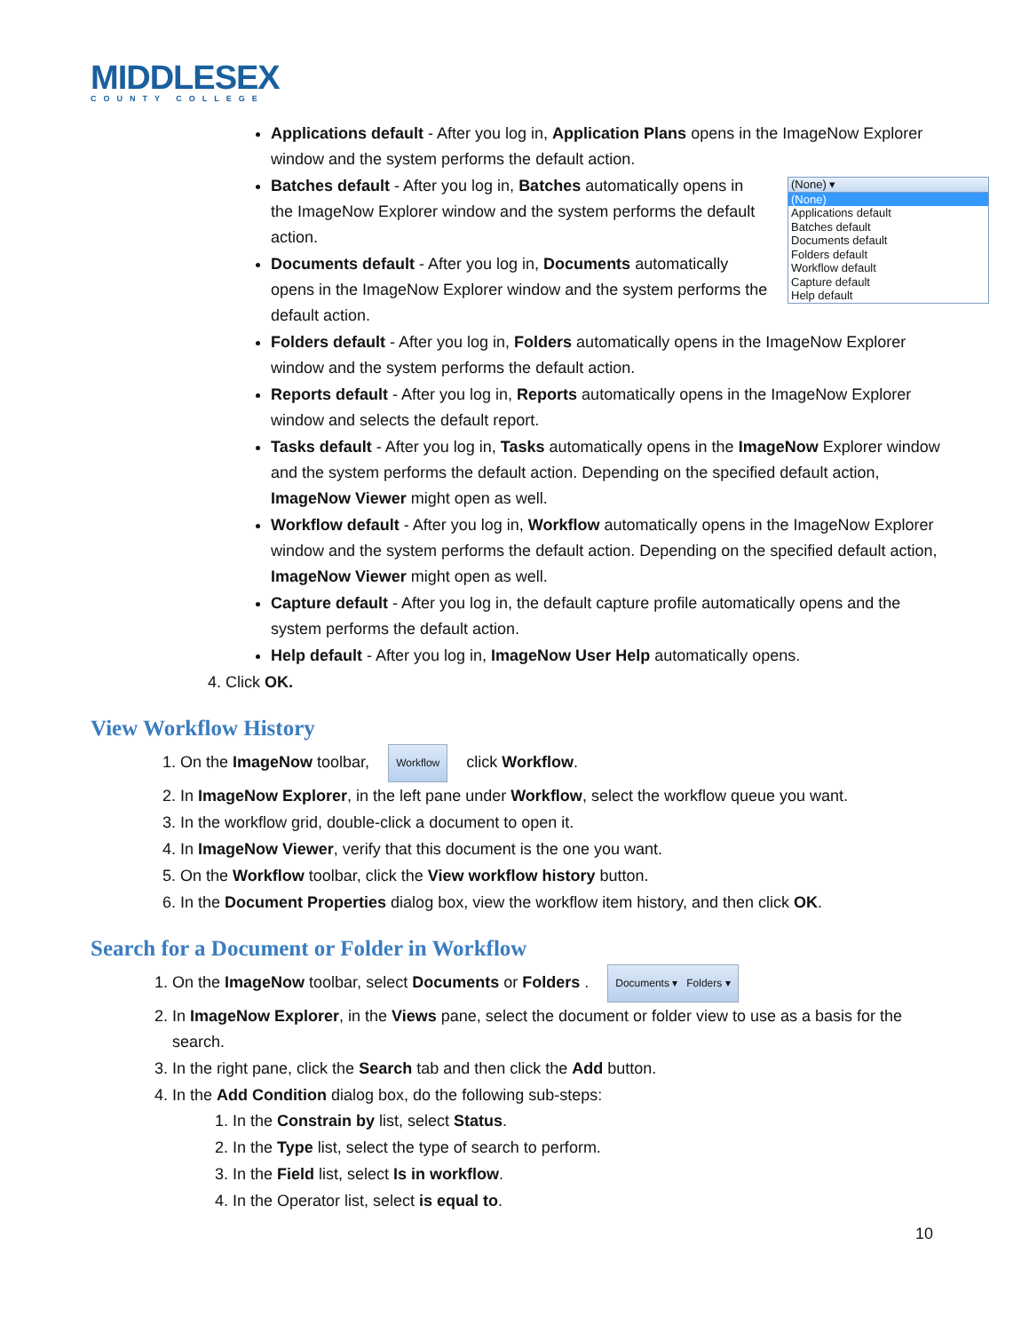MIDDLESEX
COUNTY COLLEGE
Applications default - After you log in, Application Plans opens in the ImageNow Explorer window and the system performs the default action.
(None) ▾
(None)
Applications default
Batches default
Documents default
Folders default
Workflow default
Capture default
Help default
Batches default - After you log in, Batches automatically opens in the ImageNow Explorer window and the system performs the default action.
Documents default - After you log in, Documents automatically opens in the ImageNow Explorer window and the system performs the default action.
Folders default - After you log in, Folders automatically opens in the ImageNow Explorer window and the system performs the default action.
Reports default - After you log in, Reports automatically opens in the ImageNow Explorer window and selects the default report.
Tasks default - After you log in, Tasks automatically opens in the ImageNow Explorer window and the system performs the default action. Depending on the specified default action, ImageNow Viewer might open as well.
Workflow default - After you log in, Workflow automatically opens in the ImageNow Explorer window and the system performs the default action. Depending on the specified default action, ImageNow Viewer might open as well.
Capture default - After you log in, the default capture profile automatically opens and the system performs the default action.
Help default - After you log in, ImageNow User Help automatically opens.
4. Click OK.
View Workflow History
1. On the ImageNow toolbar, Workflow click Workflow.
2. In ImageNow Explorer, in the left pane under Workflow, select the workflow queue you want.
3. In the workflow grid, double-click a document to open it.
4. In ImageNow Viewer, verify that this document is the one you want.
5. On the Workflow toolbar, click the View workflow history button.
6. In the Document Properties dialog box, view the workflow item history, and then click OK.
Search for a Document or Folder in Workflow
1. On the ImageNow toolbar, select Documents or Folders . Documents ▾ Folders ▾
2. In ImageNow Explorer, in the Views pane, select the document or folder view to use as a basis for the search.
3. In the right pane, click the Search tab and then click the Add button.
4. In the Add Condition dialog box, do the following sub-steps:
1. In the Constrain by list, select Status.
2. In the Type list, select the type of search to perform.
3. In the Field list, select Is in workflow.
4. In the Operator list, select is equal to.
10